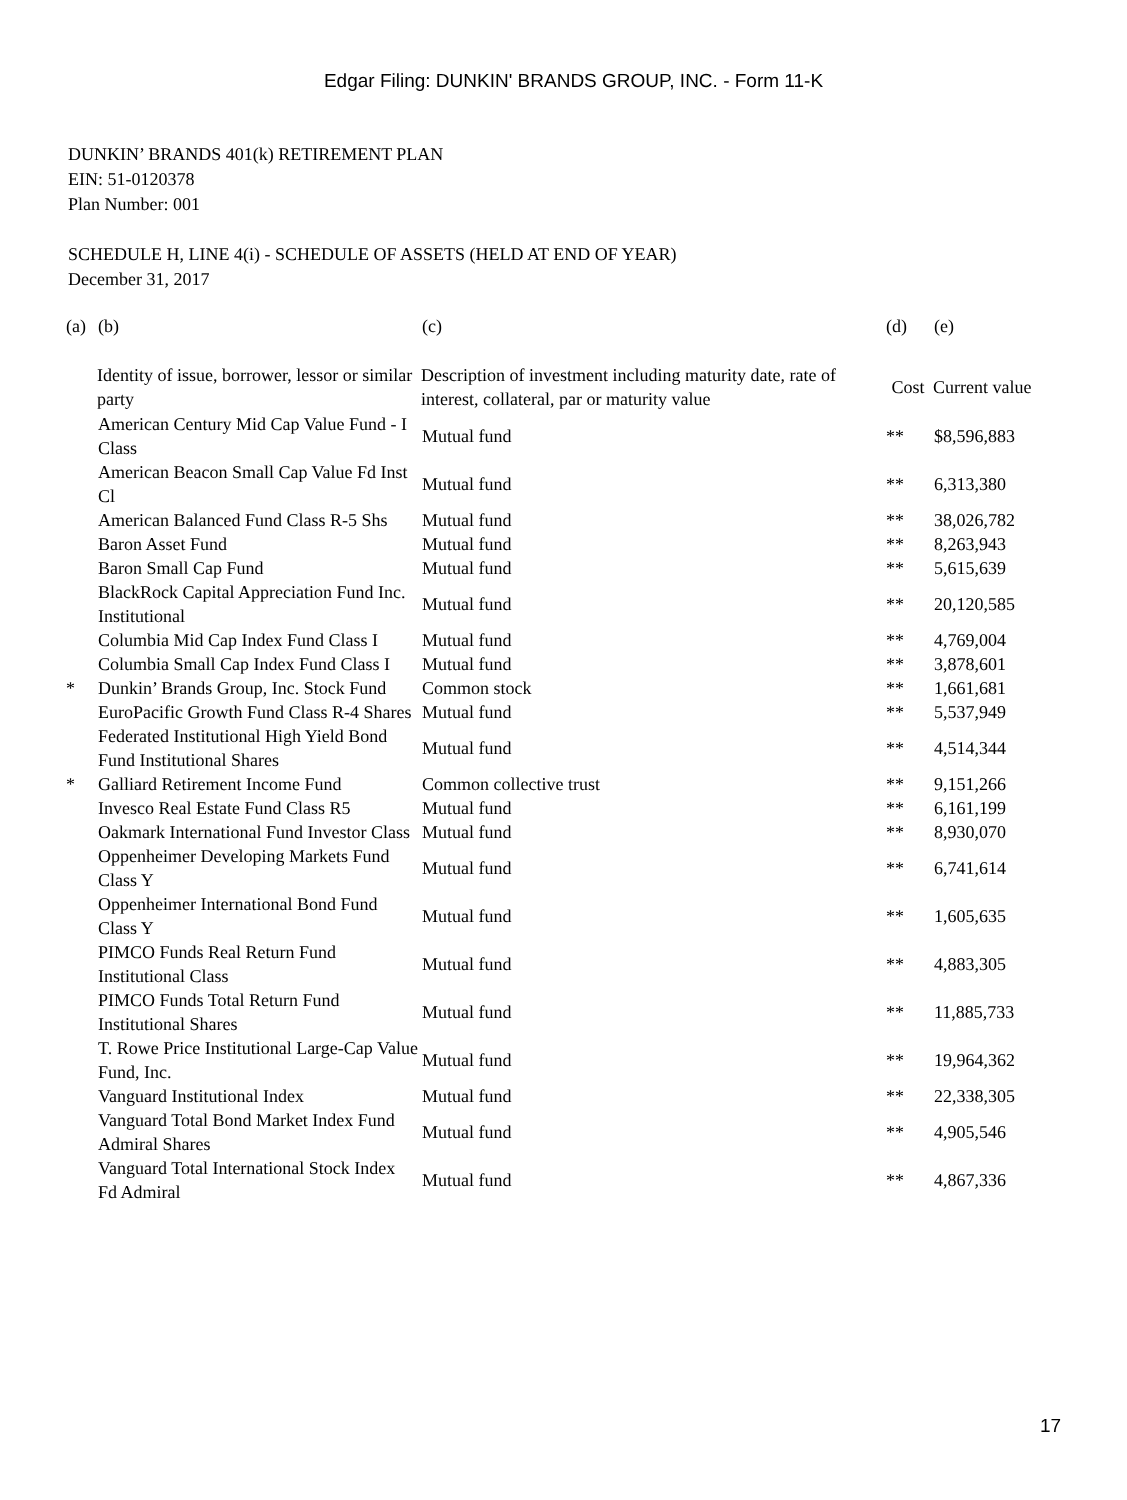Edgar Filing: DUNKIN' BRANDS GROUP, INC. - Form 11-K
DUNKIN’ BRANDS 401(k) RETIREMENT PLAN
EIN: 51-0120378
Plan Number: 001
SCHEDULE H, LINE 4(i) - SCHEDULE OF ASSETS (HELD AT END OF YEAR)
December 31, 2017
| (a) | (b) | (c) | (d) | (e) |
| | Identity of issue, borrower, lessor or similar party | Description of investment including maturity date, rate of interest, collateral, par or maturity value | Cost | Current value |
| | American Century Mid Cap Value Fund - I Class | Mutual fund | ** | $8,596,883 |
| | American Beacon Small Cap Value Fd Inst Cl | Mutual fund | ** | 6,313,380 |
| | American Balanced Fund Class R-5 Shs | Mutual fund | ** | 38,026,782 |
| | Baron Asset Fund | Mutual fund | ** | 8,263,943 |
| | Baron Small Cap Fund | Mutual fund | ** | 5,615,639 |
| | BlackRock Capital Appreciation Fund Inc. Institutional | Mutual fund | ** | 20,120,585 |
| | Columbia Mid Cap Index Fund Class I | Mutual fund | ** | 4,769,004 |
| | Columbia Small Cap Index Fund Class I | Mutual fund | ** | 3,878,601 |
| * | Dunkin’ Brands Group, Inc. Stock Fund | Common stock | ** | 1,661,681 |
| | EuroPacific Growth Fund Class R-4 Shares | Mutual fund | ** | 5,537,949 |
| | Federated Institutional High Yield Bond Fund Institutional Shares | Mutual fund | ** | 4,514,344 |
| * | Galliard Retirement Income Fund | Common collective trust | ** | 9,151,266 |
| | Invesco Real Estate Fund Class R5 | Mutual fund | ** | 6,161,199 |
| | Oakmark International Fund Investor Class | Mutual fund | ** | 8,930,070 |
| | Oppenheimer Developing Markets Fund Class Y | Mutual fund | ** | 6,741,614 |
| | Oppenheimer International Bond Fund Class Y | Mutual fund | ** | 1,605,635 |
| | PIMCO Funds Real Return Fund Institutional Class | Mutual fund | ** | 4,883,305 |
| | PIMCO Funds Total Return Fund Institutional Shares | Mutual fund | ** | 11,885,733 |
| | T. Rowe Price Institutional Large-Cap Value Fund, Inc. | Mutual fund | ** | 19,964,362 |
| | Vanguard Institutional Index | Mutual fund | ** | 22,338,305 |
| | Vanguard Total Bond Market Index Fund Admiral Shares | Mutual fund | ** | 4,905,546 |
| | Vanguard Total International Stock Index Fd Admiral | Mutual fund | ** | 4,867,336 |
17